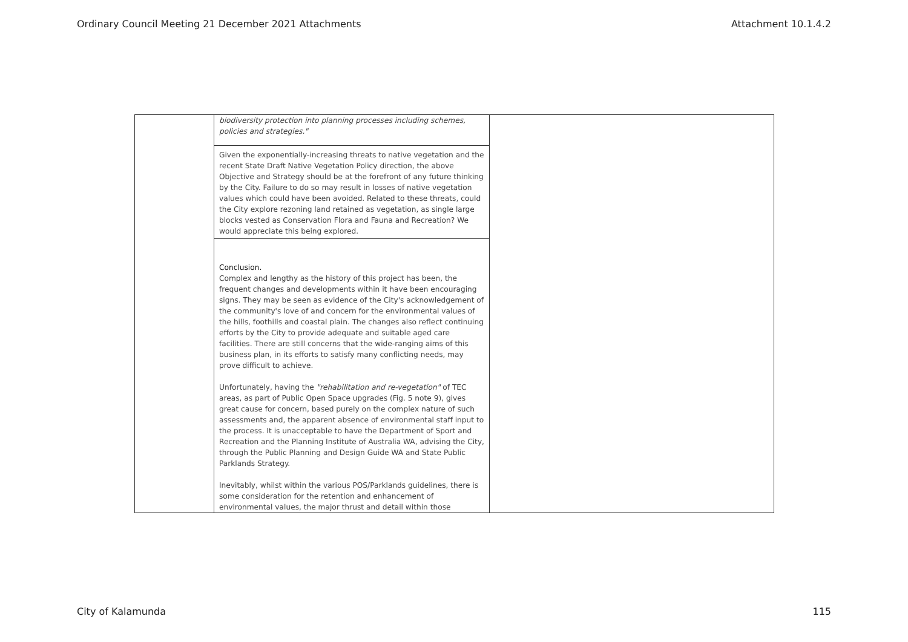Ordinary Council Meeting 21 December 2021 Attachments Attachment 10.1.4.2
| | biodiversity protection into planning processes including schemes, policies and strategies." | |
| | Given the exponentially-increasing threats to native vegetation and the recent State Draft Native Vegetation Policy direction, the above Objective and Strategy should be at the forefront of any future thinking by the City. Failure to do so may result in losses of native vegetation values which could have been avoided. Related to these threats, could the City explore rezoning land retained as vegetation, as single large blocks vested as Conservation Flora and Fauna and Recreation? We would appreciate this being explored. | |
| | Conclusion. Complex and lengthy as the history of this project has been, the frequent changes and developments within it have been encouraging signs. They may be seen as evidence of the City's acknowledgement of the community's love of and concern for the environmental values of the hills, foothills and coastal plain. The changes also reflect continuing efforts by the City to provide adequate and suitable aged care facilities. There are still concerns that the wide-ranging aims of this business plan, in its efforts to satisfy many conflicting needs, may prove difficult to achieve. Unfortunately, having the "rehabilitation and re-vegetation" of TEC areas, as part of Public Open Space upgrades (Fig. 5 note 9), gives great cause for concern, based purely on the complex nature of such assessments and, the apparent absence of environmental staff input to the process. It is unacceptable to have the Department of Sport and Recreation and the Planning Institute of Australia WA, advising the City, through the Public Planning and Design Guide WA and State Public Parklands Strategy. Inevitably, whilst within the various POS/Parklands guidelines, there is some consideration for the retention and enhancement of environmental values, the major thrust and detail within those | |
City of Kalamunda 115